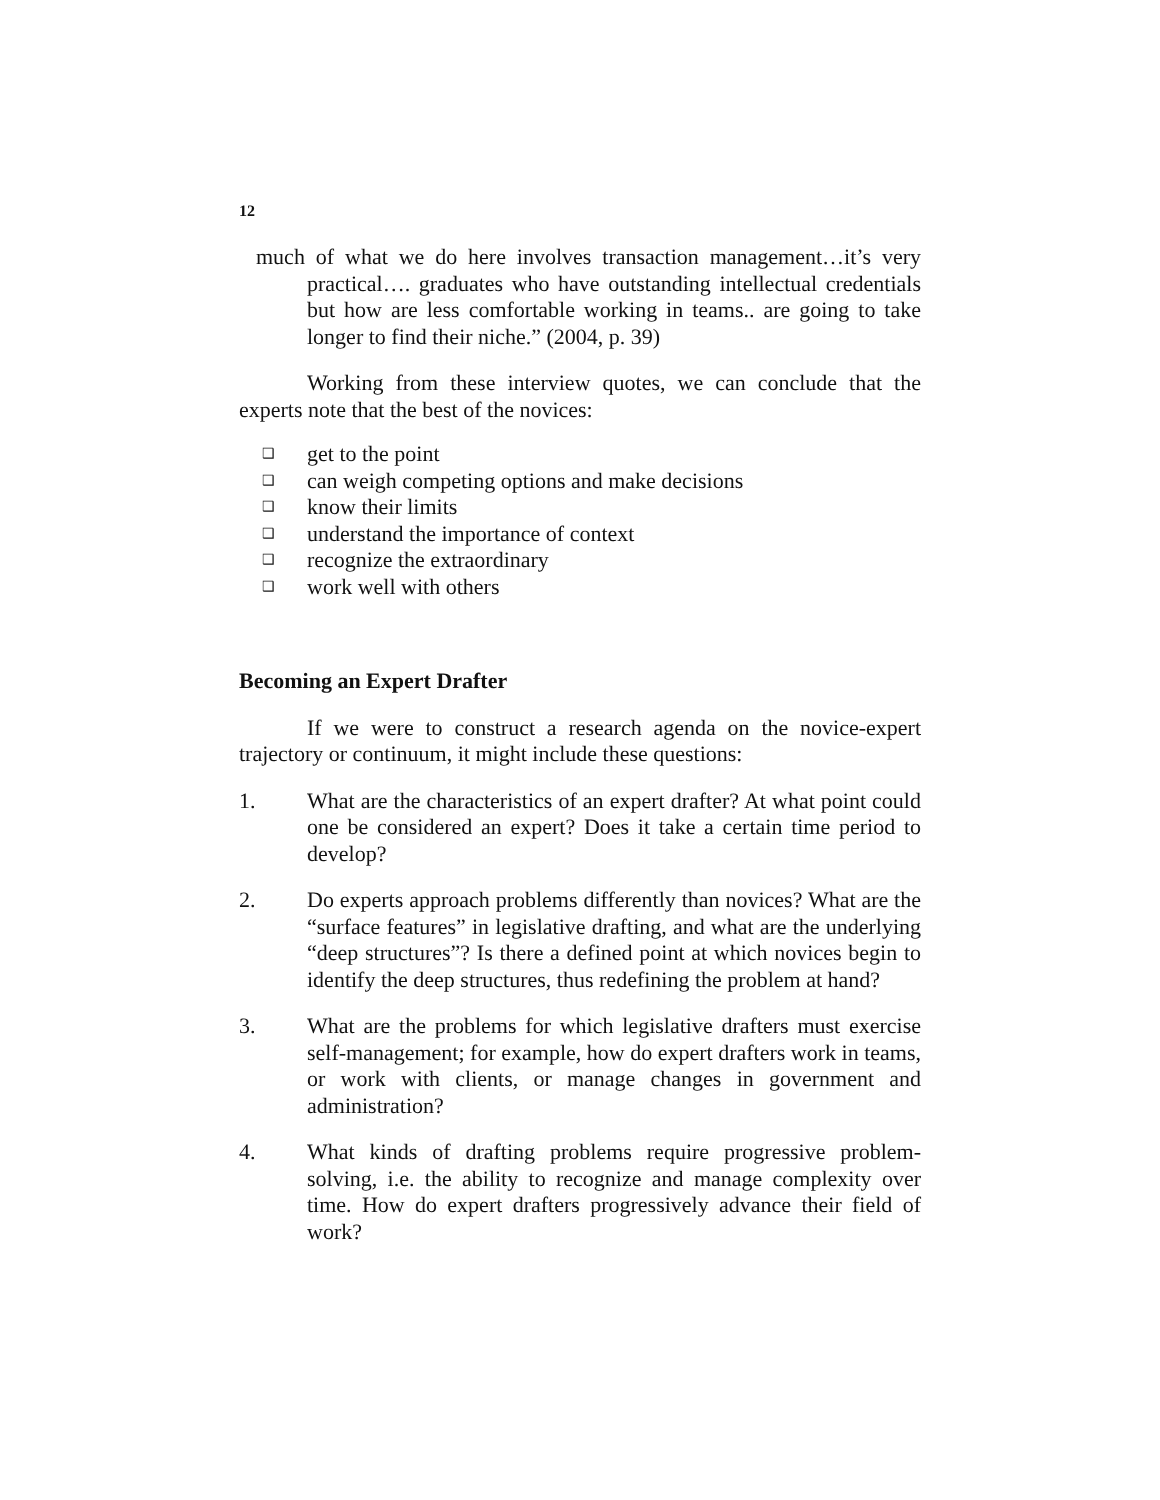12
much of what we do here involves transaction management…it’s very practical…. graduates who have outstanding intellectual credentials but how are less comfortable working in teams.. are going to take longer to find their niche.” (2004, p. 39)
Working from these interview quotes, we can conclude that the experts note that the best of the novices:
❑ get to the point
❑ can weigh competing options and make decisions
❑ know their limits
❑ understand the importance of context
❑ recognize the extraordinary
❑ work well with others
Becoming an Expert Drafter
If we were to construct a research agenda on the novice-expert trajectory or continuum, it might include these questions:
1. What are the characteristics of an expert drafter? At what point could one be considered an expert? Does it take a certain time period to develop?
2. Do experts approach problems differently than novices? What are the “surface features” in legislative drafting, and what are the underlying “deep structures”? Is there a defined point at which novices begin to identify the deep structures, thus redefining the problem at hand?
3. What are the problems for which legislative drafters must exercise self-management; for example, how do expert drafters work in teams, or work with clients, or manage changes in government and administration?
4. What kinds of drafting problems require progressive problem-solving, i.e. the ability to recognize and manage complexity over time. How do expert drafters progressively advance their field of work?